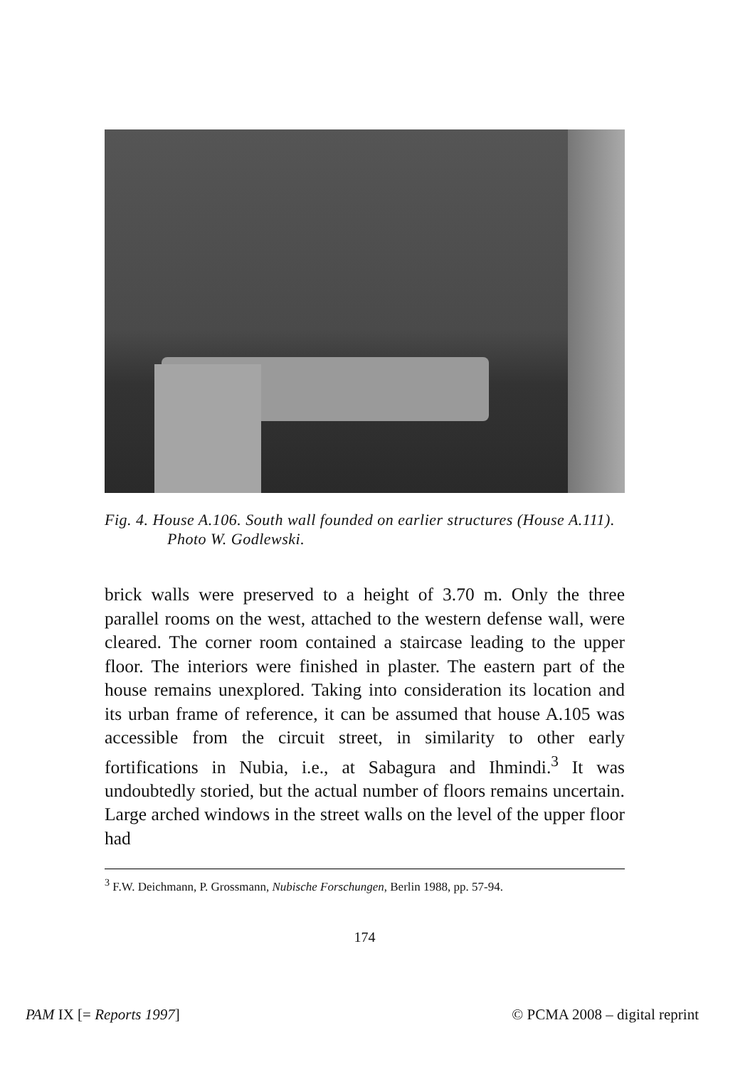Fig. 4. House A.106. South wall founded on earlier structures (House A.111). Photo W. Godlewski.
brick walls were preserved to a height of 3.70 m. Only the three parallel rooms on the west, attached to the western defense wall, were cleared. The corner room contained a staircase leading to the upper floor. The interiors were finished in plaster. The eastern part of the house remains unexplored. Taking into consideration its location and its urban frame of reference, it can be assumed that house A.105 was accessible from the circuit street, in similarity to other early fortifications in Nubia, i.e., at Sabagura and Ihmindi.<sup>3</sup> It was undoubtedly storied, but the actual number of floors remains uncertain. Large arched windows in the street walls on the level of the upper floor had
<sup>3</sup> F.W. Deichmann, P. Grossmann, Nubische Forschungen, Berlin 1988, pp. 57-94.
174
PAM IX [= Reports 1997] © PCMA 2008 – digital reprint